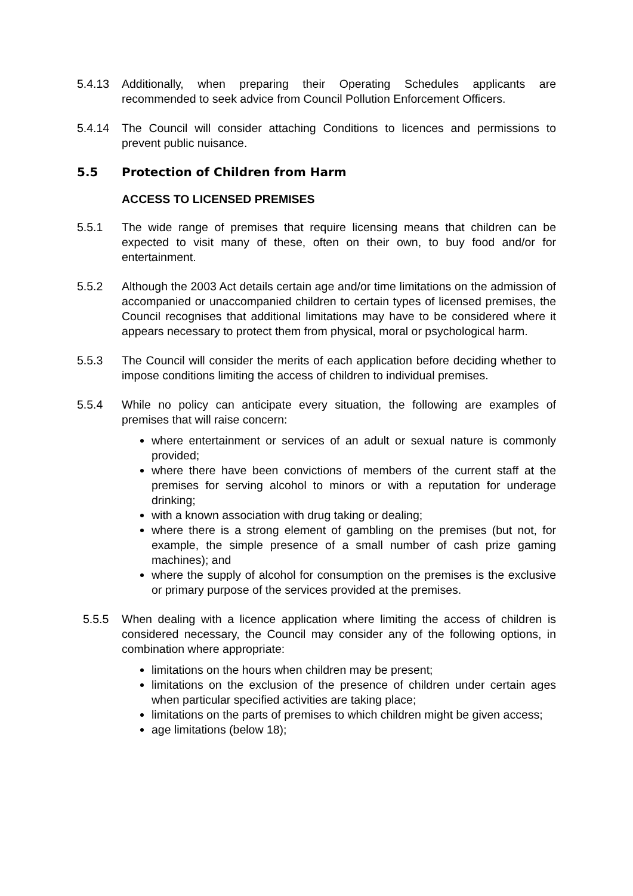5.4.13 Additionally, when preparing their Operating Schedules applicants are recommended to seek advice from Council Pollution Enforcement Officers.
5.4.14 The Council will consider attaching Conditions to licences and permissions to prevent public nuisance.
5.5 Protection of Children from Harm
ACCESS TO LICENSED PREMISES
5.5.1 The wide range of premises that require licensing means that children can be expected to visit many of these, often on their own, to buy food and/or for entertainment.
5.5.2 Although the 2003 Act details certain age and/or time limitations on the admission of accompanied or unaccompanied children to certain types of licensed premises, the Council recognises that additional limitations may have to be considered where it appears necessary to protect them from physical, moral or psychological harm.
5.5.3 The Council will consider the merits of each application before deciding whether to impose conditions limiting the access of children to individual premises.
5.5.4 While no policy can anticipate every situation, the following are examples of premises that will raise concern:
where entertainment or services of an adult or sexual nature is commonly provided;
where there have been convictions of members of the current staff at the premises for serving alcohol to minors or with a reputation for underage drinking;
with a known association with drug taking or dealing;
where there is a strong element of gambling on the premises (but not, for example, the simple presence of a small number of cash prize gaming machines); and
where the supply of alcohol for consumption on the premises is the exclusive or primary purpose of the services provided at the premises.
5.5.5 When dealing with a licence application where limiting the access of children is considered necessary, the Council may consider any of the following options, in combination where appropriate:
limitations on the hours when children may be present;
limitations on the exclusion of the presence of children under certain ages when particular specified activities are taking place;
limitations on the parts of premises to which children might be given access;
age limitations (below 18);